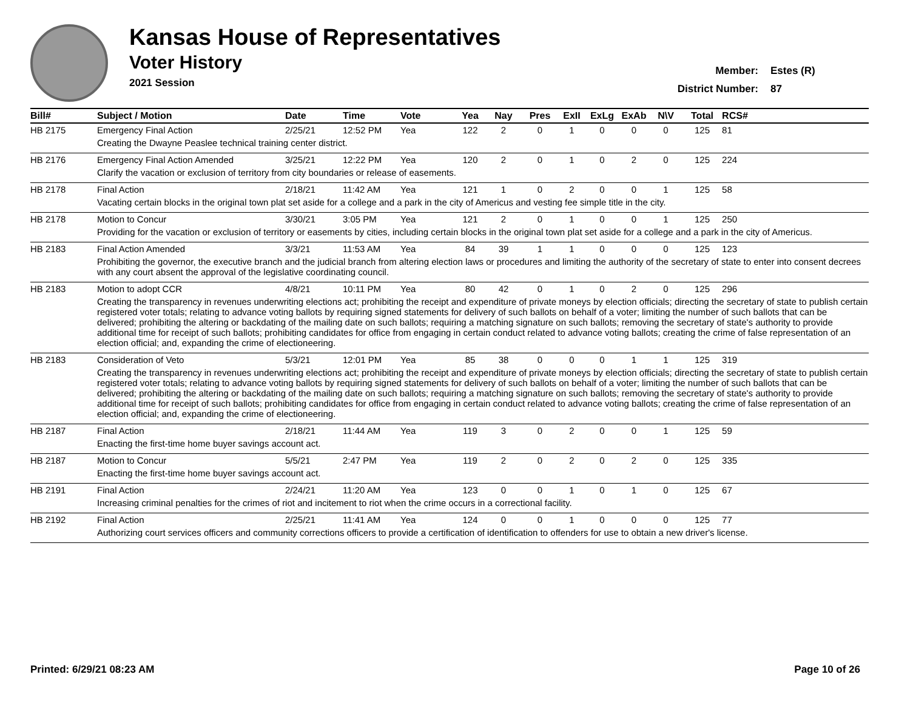Kansas House of Representatives
Voter History
2021 Session
Member:
District Number:
Estes (R)
87
| Bill# | Subject / Motion | Date | Time | Vote | Yea | Nay | Pres | ExII | ExLg | ExAb | N\V | Total | RCS# |
| --- | --- | --- | --- | --- | --- | --- | --- | --- | --- | --- | --- | --- | --- |
| HB 2175 | Emergency Final Action | 2/25/21 | 12:52 PM | Yea | 122 | 2 | 0 | 1 | 0 | 0 | 0 | 125 | 81 |
| | Creating the Dwayne Peaslee technical training center district. | | | | | | | | | | | | |
| HB 2176 | Emergency Final Action Amended | 3/25/21 | 12:22 PM | Yea | 120 | 2 | 0 | 1 | 0 | 2 | 0 | 125 | 224 |
| | Clarify the vacation or exclusion of territory from city boundaries or release of easements. | | | | | | | | | | | | |
| HB 2178 | Final Action | 2/18/21 | 11:42 AM | Yea | 121 | 1 | 0 | 2 | 0 | 0 | 1 | 125 | 58 |
| | Vacating certain blocks in the original town plat set aside for a college and a park in the city of Americus and vesting fee simple title in the city. | | | | | | | | | | | | |
| HB 2178 | Motion to Concur | 3/30/21 | 3:05 PM | Yea | 121 | 2 | 0 | 1 | 0 | 0 | 1 | 125 | 250 |
| | Providing for the vacation or exclusion of territory or easements by cities, including certain blocks in the original town plat set aside for a college and a park in the city of Americus. | | | | | | | | | | | | |
| HB 2183 | Final Action Amended | 3/3/21 | 11:53 AM | Yea | 84 | 39 | 1 | 1 | 0 | 0 | 0 | 125 | 123 |
| | Prohibiting the governor, the executive branch and the judicial branch from altering election laws or procedures and limiting the authority of the secretary of state to enter into consent decrees with any court absent the approval of the legislative coordinating council. | | | | | | | | | | | | |
| HB 2183 | Motion to adopt CCR | 4/8/21 | 10:11 PM | Yea | 80 | 42 | 0 | 1 | 0 | 2 | 0 | 125 | 296 |
| | Creating the transparency in revenues underwriting elections act; prohibiting the receipt and expenditure of private moneys by election officials; directing the secretary of state to publish certain registered voter totals; relating to advance voting ballots by requiring signed statements for delivery of such ballots on behalf of a voter; limiting the number of such ballots that can be delivered; prohibiting the altering or backdating of the mailing date on such ballots; requiring a matching signature on such ballots; removing the secretary of state's authority to provide additional time for receipt of such ballots; prohibiting candidates for office from engaging in certain conduct related to advance voting ballots; creating the crime of false representation of an election official; and, expanding the crime of electioneering. | | | | | | | | | | | | |
| HB 2183 | Consideration of Veto | 5/3/21 | 12:01 PM | Yea | 85 | 38 | 0 | 0 | 0 | 1 | 1 | 125 | 319 |
| | Creating the transparency in revenues underwriting elections act; prohibiting the receipt and expenditure of private moneys by election officials; directing the secretary of state to publish certain registered voter totals; relating to advance voting ballots by requiring signed statements for delivery of such ballots on behalf of a voter; limiting the number of such ballots that can be delivered; prohibiting the altering or backdating of the mailing date on such ballots; requiring a matching signature on such ballots; removing the secretary of state's authority to provide additional time for receipt of such ballots; prohibiting candidates for office from engaging in certain conduct related to advance voting ballots; creating the crime of false representation of an election official; and, expanding the crime of electioneering. | | | | | | | | | | | | |
| HB 2187 | Final Action | 2/18/21 | 11:44 AM | Yea | 119 | 3 | 0 | 2 | 0 | 0 | 1 | 125 | 59 |
| | Enacting the first-time home buyer savings account act. | | | | | | | | | | | | |
| HB 2187 | Motion to Concur | 5/5/21 | 2:47 PM | Yea | 119 | 2 | 0 | 2 | 0 | 2 | 0 | 125 | 335 |
| | Enacting the first-time home buyer savings account act. | | | | | | | | | | | | |
| HB 2191 | Final Action | 2/24/21 | 11:20 AM | Yea | 123 | 0 | 0 | 1 | 0 | 1 | 0 | 125 | 67 |
| | Increasing criminal penalties for the crimes of riot and incitement to riot when the crime occurs in a correctional facility. | | | | | | | | | | | | |
| HB 2192 | Final Action | 2/25/21 | 11:41 AM | Yea | 124 | 0 | 0 | 1 | 0 | 0 | 0 | 125 | 77 |
| | Authorizing court services officers and community corrections officers to provide a certification of identification to offenders for use to obtain a new driver's license. | | | | | | | | | | | | |
Printed: 6/29/21 08:23 AM Page 10 of 26